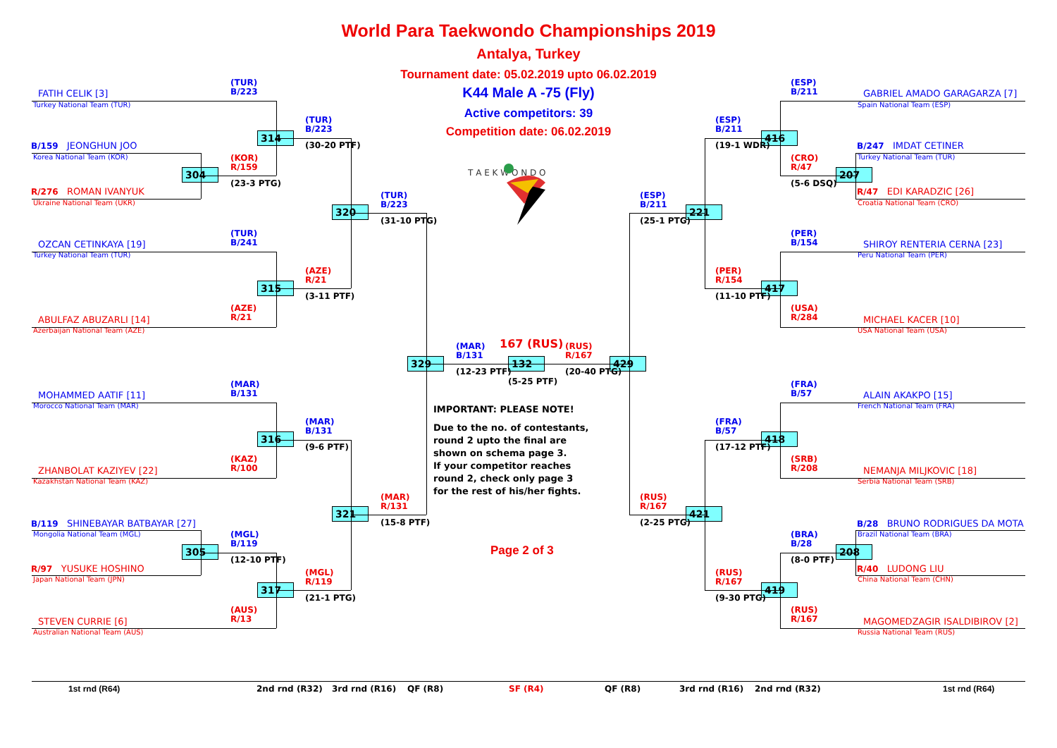World Para Taekwondo Championships 2019
Antalya, Turkey
Tournament date: 05.02.2019 upto 06.02.2019
K44 Male A -75 (Fly)
Active competitors: 39
Competition date: 06.02.2019
T A E K W O N D O
(TUR)
B/223
FATIH CELIK [3]
Turkey National Team (TUR)
(TUR)
B/223
314
(30-20 PTF)
B/159 JEONGHUN JOO
Korea National Team (KOR)
(KOR)
R/159
304
(23-3 PTG)
R/276 ROMAN IVANYUK
Ukraine National Team (UKR)
(TUR)
B/223
320
(31-10 PTG)
(TUR)
B/241
OZCAN CETINKAYA [19]
Turkey National Team (TUR)
(AZE)
R/21
315
(3-11 PTF)
(AZE)
R/21
ABULFAZ ABUZARLI [14]
Azerbaijan National Team (AZE)
(MAR)
B/131
167 (RUS)
(RUS)
R/167
329
132
429
(12-23 PTF)
(20-40 PTG)
(5-25 PTF)
(MAR)
B/131
MOHAMMED AATIF [11]
Morocco National Team (MAR)
(MAR)
B/131
316
(9-6 PTF)
IMPORTANT: PLEASE NOTE!
Due to the no. of contestants,
round 2 upto the final are
shown on schema page 3.
If your competitor reaches
round 2, check only page 3
for the rest of his/her fights.
(KAZ)
R/100
ZHANBOLAT KAZIYEV [22]
Kazakhstan National Team (KAZ)
(MAR)
R/131
321
(15-8 PTF)
B/119 SHINEBAYAR BATBAYAR [27]
Mongolia National Team (MGL)
(MGL)
B/119
305
(12-10 PTF)
Page 2 of 3
R/97 YUSUKE HOSHINO
Japan National Team (JPN)
(MGL)
R/119
317
(21-1 PTG)
(AUS)
R/13
STEVEN CURRIE [6]
Australian National Team (AUS)
(ESP)
B/211
GABRIEL AMADO GARAGARZA [7]
Spain National Team (ESP)
(ESP)
B/211
416
(19-1 WDR)
B/247 IMDAT CETINER
Turkey National Team (TUR)
(CRO)
R/47
207
(5-6 DSQ)
R/47 EDI KARADZIC [26]
Croatia National Team (CRO)
(ESP)
B/211
221
(25-1 PTG)
(PER)
B/154
SHIROY RENTERIA CERNA [23]
Peru National Team (PER)
(PER)
R/154
417
(11-10 PTF)
(USA)
R/284
MICHAEL KACER [10]
USA National Team (USA)
(FRA)
B/57
ALAIN AKAKPO [15]
French National Team (FRA)
(FRA)
B/57
418
(17-12 PTF)
(SRB)
R/208
NEMANJA MILJKOVIC [18]
Serbia National Team (SRB)
(RUS)
R/167
421
(2-25 PTG)
B/28 BRUNO RODRIGUES DA MOTA
Brazil National Team (BRA)
(BRA)
B/28
208
(8-0 PTF)
R/40 LUDONG LIU
China National Team (CHN)
(RUS)
R/167
419
(9-30 PTG)
(RUS)
R/167
MAGOMEDZAGIR ISALDIBIROV [2]
Russia National Team (RUS)
1st rnd (R64)
2nd rnd (R32)
3rd rnd (R16)
QF (R8)
SF (R4)
QF (R8)
3rd rnd (R16)
2nd rnd (R32)
1st rnd (R64)